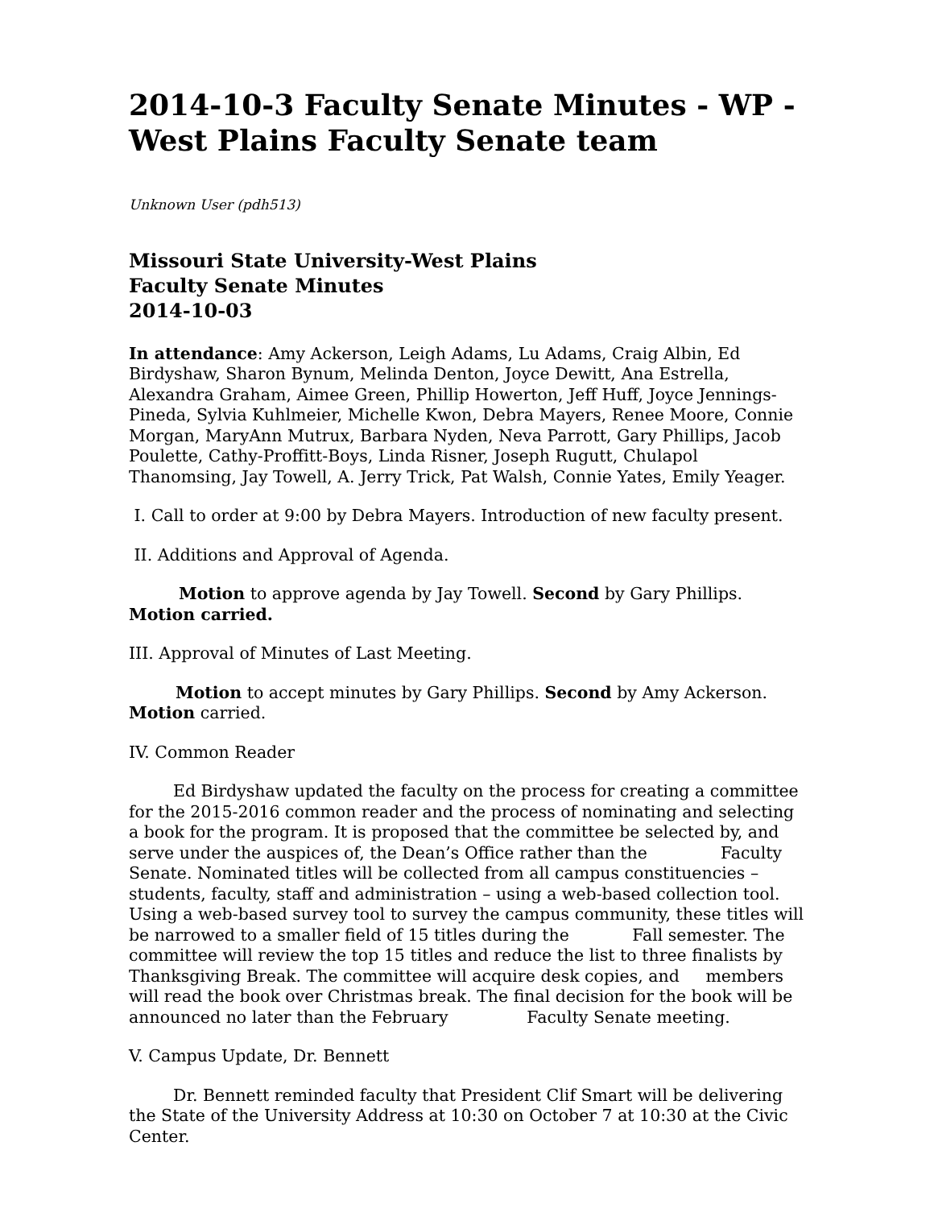2014-10-3 Faculty Senate Minutes - WP - West Plains Faculty Senate team
Unknown User (pdh513)
Missouri State University-West Plains
Faculty Senate Minutes
2014-10-03
In attendance: Amy Ackerson, Leigh Adams, Lu Adams, Craig Albin, Ed Birdyshaw, Sharon Bynum, Melinda Denton, Joyce Dewitt, Ana Estrella, Alexandra Graham, Aimee Green, Phillip Howerton, Jeff Huff, Joyce Jennings-Pineda, Sylvia Kuhlmeier, Michelle Kwon, Debra Mayers, Renee Moore, Connie Morgan, MaryAnn Mutrux, Barbara Nyden, Neva Parrott, Gary Phillips, Jacob Poulette, Cathy-Proffitt-Boys, Linda Risner, Joseph Rugutt, Chulapol Thanomsing, Jay Towell, A. Jerry Trick, Pat Walsh, Connie Yates, Emily Yeager.
I. Call to order at 9:00 by Debra Mayers. Introduction of new faculty present.
II. Additions and Approval of Agenda.
Motion to approve agenda by Jay Towell. Second by Gary Phillips. Motion carried.
III. Approval of Minutes of Last Meeting.
Motion to accept minutes by Gary Phillips. Second by Amy Ackerson. Motion carried.
IV. Common Reader
Ed Birdyshaw updated the faculty on the process for creating a committee for the 2015-2016 common reader and the process of nominating and selecting a book for the program. It is proposed that the committee be selected by, and serve under the auspices of, the Dean’s Office rather than the Faculty Senate. Nominated titles will be collected from all campus constituencies – students, faculty, staff and administration – using a web-based collection tool. Using a web-based survey tool to survey the campus community, these titles will be narrowed to a smaller field of 15 titles during the Fall semester. The committee will review the top 15 titles and reduce the list to three finalists by Thanksgiving Break. The committee will acquire desk copies, and members will read the book over Christmas break. The final decision for the book will be announced no later than the February Faculty Senate meeting.
V. Campus Update, Dr. Bennett
Dr. Bennett reminded faculty that President Clif Smart will be delivering the State of the University Address at 10:30 on October 7 at 10:30 at the Civic Center.